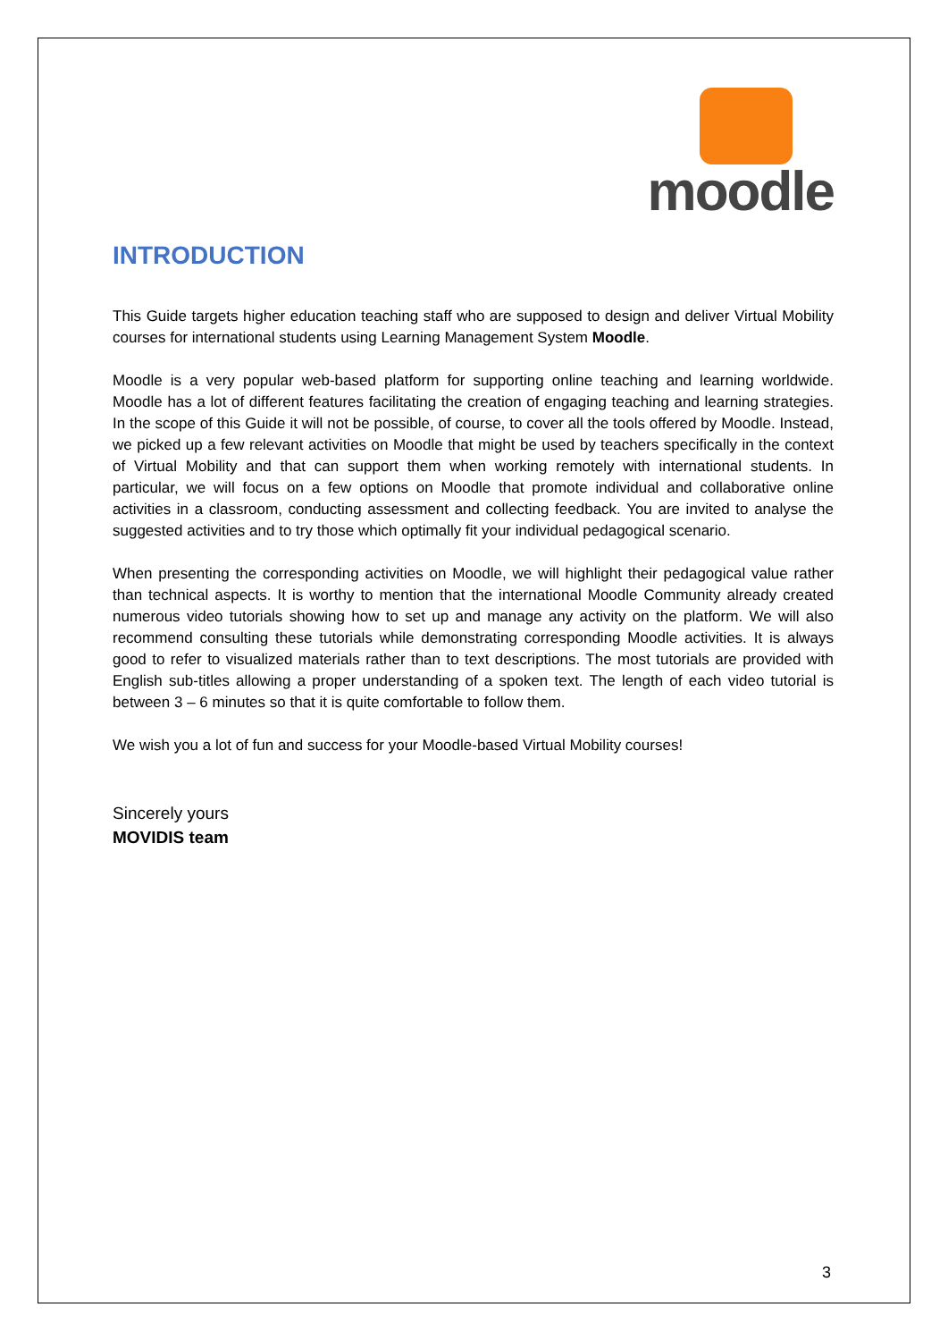moodle
INTRODUCTION
This Guide targets higher education teaching staff who are supposed to design and deliver Virtual Mobility courses for international students using Learning Management System Moodle.
Moodle is a very popular web-based platform for supporting online teaching and learning worldwide. Moodle has a lot of different features facilitating the creation of engaging teaching and learning strategies. In the scope of this Guide it will not be possible, of course, to cover all the tools offered by Moodle. Instead, we picked up a few relevant activities on Moodle that might be used by teachers specifically in the context of Virtual Mobility and that can support them when working remotely with international students. In particular, we will focus on a few options on Moodle that promote individual and collaborative online activities in a classroom, conducting assessment and collecting feedback. You are invited to analyse the suggested activities and to try those which optimally fit your individual pedagogical scenario.
When presenting the corresponding activities on Moodle, we will highlight their pedagogical value rather than technical aspects. It is worthy to mention that the international Moodle Community already created numerous video tutorials showing how to set up and manage any activity on the platform. We will also recommend consulting these tutorials while demonstrating corresponding Moodle activities. It is always good to refer to visualized materials rather than to text descriptions. The most tutorials are provided with English sub-titles allowing a proper understanding of a spoken text. The length of each video tutorial is between 3 – 6 minutes so that it is quite comfortable to follow them.
We wish you a lot of fun and success for your Moodle-based Virtual Mobility courses!
Sincerely yours
MOVIDIS team
3